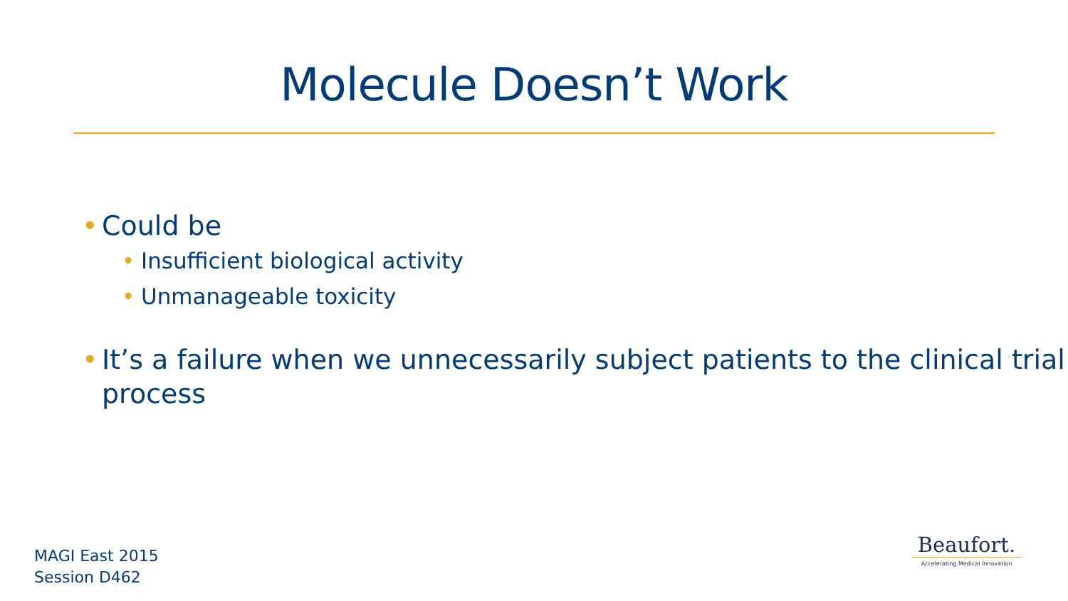Molecule Doesn’t Work
• Could be
• Insufficient biological activity
• Unmanageable toxicity
• It’s a failure when we unnecessarily subject patients to the clinical trial process
MAGI East 2015
Session D462
Beaufort.
Accelerating Medical Innovation